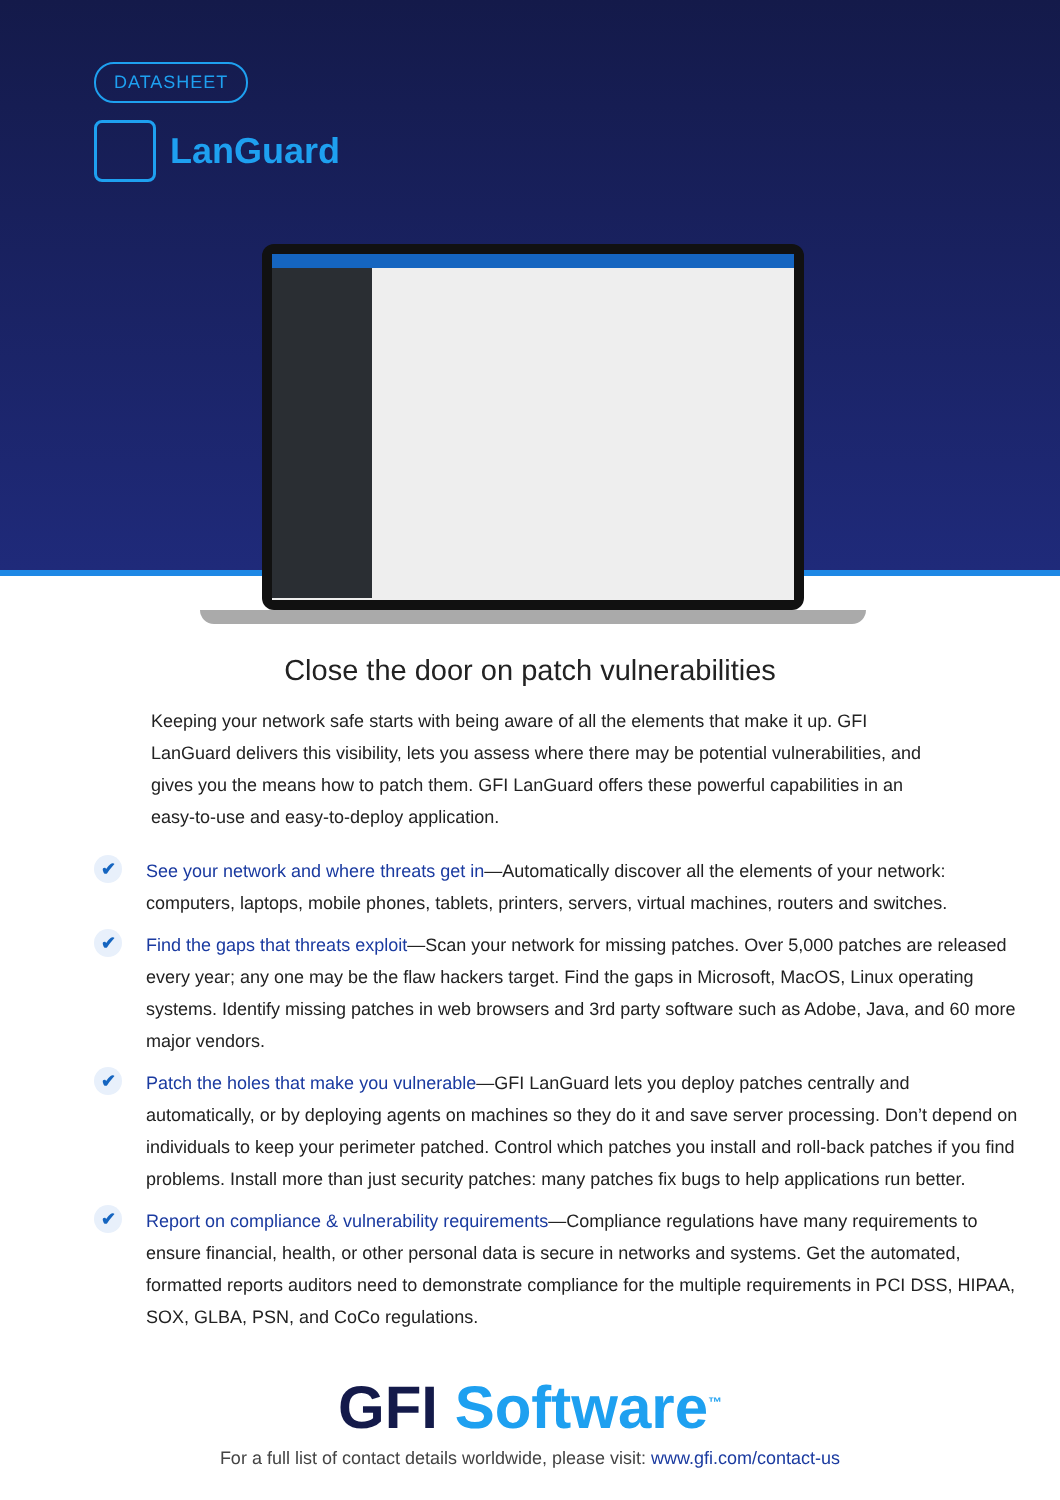DATASHEET
LanGuard
Close the door on patch vulnerabilities
Keeping your network safe starts with being aware of all the elements that make it up. GFI LanGuard delivers this visibility, lets you assess where there may be potential vulnerabilities, and gives you the means how to patch them. GFI LanGuard offers these powerful capabilities in an easy-to-use and easy-to-deploy application.
✔ See your network and where threats get in—Automatically discover all the elements of your network: computers, laptops, mobile phones, tablets, printers, servers, virtual machines, routers and switches.
✔ Find the gaps that threats exploit—Scan your network for missing patches. Over 5,000 patches are released every year; any one may be the flaw hackers target. Find the gaps in Microsoft, MacOS, Linux operating systems. Identify missing patches in web browsers and 3rd party software such as Adobe, Java, and 60 more major vendors.
✔ Patch the holes that make you vulnerable—GFI LanGuard lets you deploy patches centrally and automatically, or by deploying agents on machines so they do it and save server processing. Don’t depend on individuals to keep your perimeter patched. Control which patches you install and roll-back patches if you find problems. Install more than just security patches: many patches fix bugs to help applications run better.
✔ Report on compliance & vulnerability requirements—Compliance regulations have many requirements to ensure financial, health, or other personal data is secure in networks and systems. Get the automated, formatted reports auditors need to demonstrate compliance for the multiple requirements in PCI DSS, HIPAA, SOX, GLBA, PSN, and CoCo regulations.
GFI Software<sup>™</sup>
For a full list of contact details worldwide, please visit: www.gfi.com/contact-us